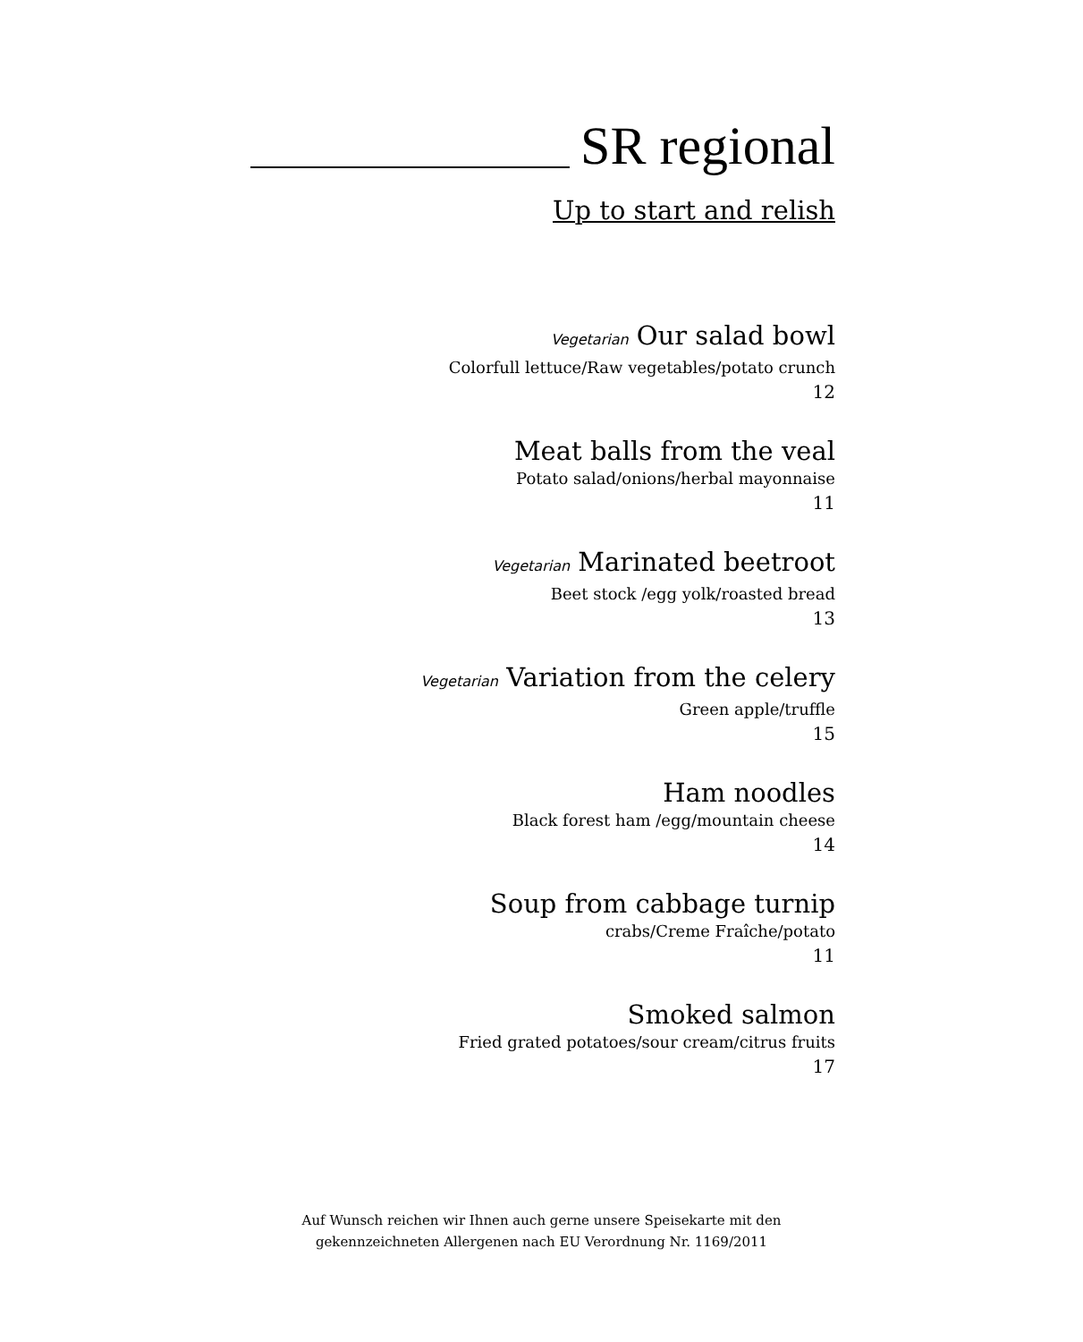SR regional
Up to start and relish
Vegetarian Our salad bowl
Colorfull lettuce/Raw vegetables/potato crunch
12
Meat balls from the veal
Potato salad/onions/herbal mayonnaise
11
Vegetarian Marinated beetroot
Beet stock /egg yolk/roasted bread
13
Vegetarian Variation from the celery
Green apple/truffle
15
Ham noodles
Black forest ham /egg/mountain cheese
14
Soup from cabbage turnip
crabs/Creme Fraîche/potato
11
Smoked salmon
Fried grated potatoes/sour cream/citrus fruits
17
Auf Wunsch reichen wir Ihnen auch gerne unsere Speisekarte mit den
gekennzeichneten Allergenen nach EU Verordnung Nr. 1169/2011